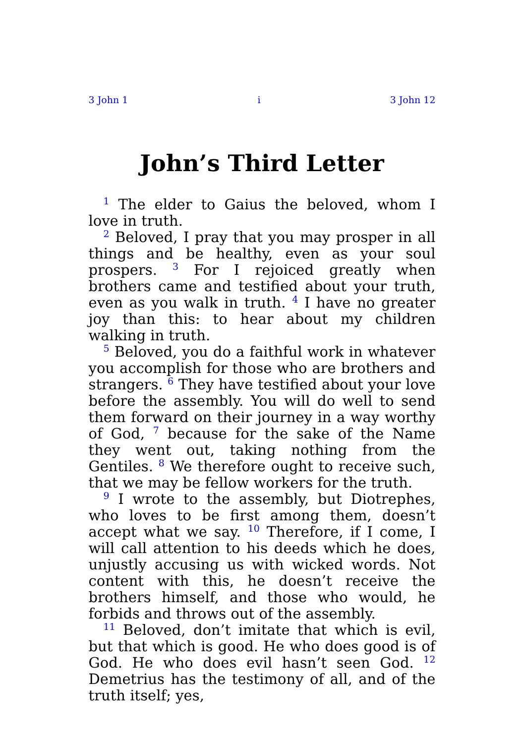3 John 1 i 3 John 12
John’s Third Letter
<sup>1</sup> The elder to Gaius the beloved, whom I love in truth.
<sup>2</sup> Beloved, I pray that you may prosper in all things and be healthy, even as your soul prospers. <sup>3</sup> For I rejoiced greatly when brothers came and testified about your truth, even as you walk in truth. <sup>4</sup> I have no greater joy than this: to hear about my children walking in truth.
<sup>5</sup> Beloved, you do a faithful work in whatever you accomplish for those who are brothers and strangers. <sup>6</sup> They have testified about your love before the assembly. You will do well to send them forward on their journey in a way worthy of God, <sup>7</sup> because for the sake of the Name they went out, taking nothing from the Gentiles. <sup>8</sup> We therefore ought to receive such, that we may be fellow workers for the truth.
<sup>9</sup> I wrote to the assembly, but Diotrephes, who loves to be first among them, doesn’t accept what we say. <sup>10</sup> Therefore, if I come, I will call attention to his deeds which he does, unjustly accusing us with wicked words. Not content with this, he doesn’t receive the brothers himself, and those who would, he forbids and throws out of the assembly.
<sup>11</sup> Beloved, don’t imitate that which is evil, but that which is good. He who does good is of God. He who does evil hasn’t seen God. <sup>12</sup> Demetrius has the testimony of all, and of the truth itself; yes,